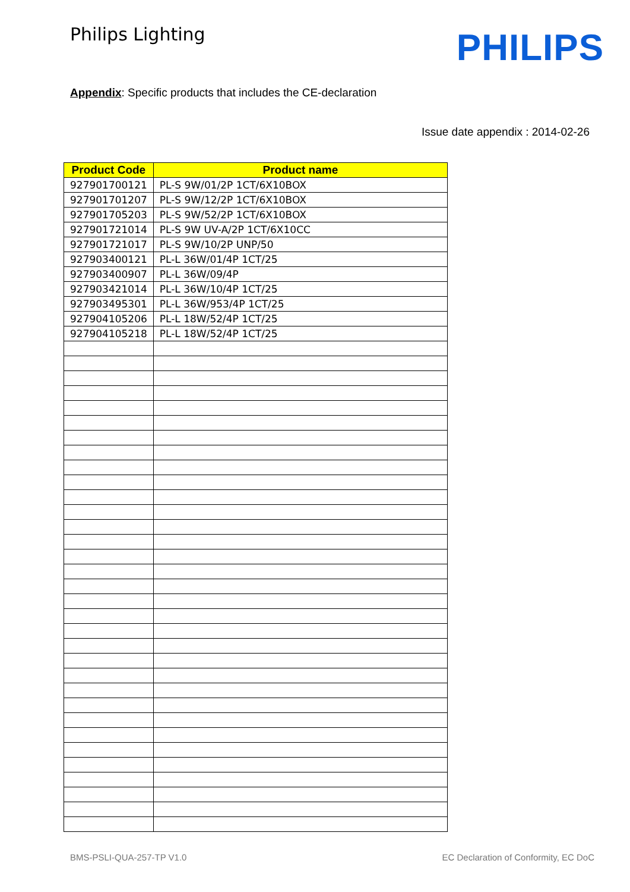Philips Lighting
PHILIPS
Appendix: Specific products that includes the CE-declaration
Issue date appendix : 2014-02-26
| Product Code | Product name |
| --- | --- |
| 927901700121 | PL-S 9W/01/2P 1CT/6X10BOX |
| 927901701207 | PL-S 9W/12/2P 1CT/6X10BOX |
| 927901705203 | PL-S 9W/52/2P 1CT/6X10BOX |
| 927901721014 | PL-S 9W UV-A/2P 1CT/6X10CC |
| 927901721017 | PL-S 9W/10/2P UNP/50 |
| 927903400121 | PL-L 36W/01/4P 1CT/25 |
| 927903400907 | PL-L 36W/09/4P |
| 927903421014 | PL-L 36W/10/4P 1CT/25 |
| 927903495301 | PL-L 36W/953/4P 1CT/25 |
| 927904105206 | PL-L 18W/52/4P 1CT/25 |
| 927904105218 | PL-L 18W/52/4P 1CT/25 |
BMS-PSLI-QUA-257-TP V1.0 EC Declaration of Conformity, EC DoC